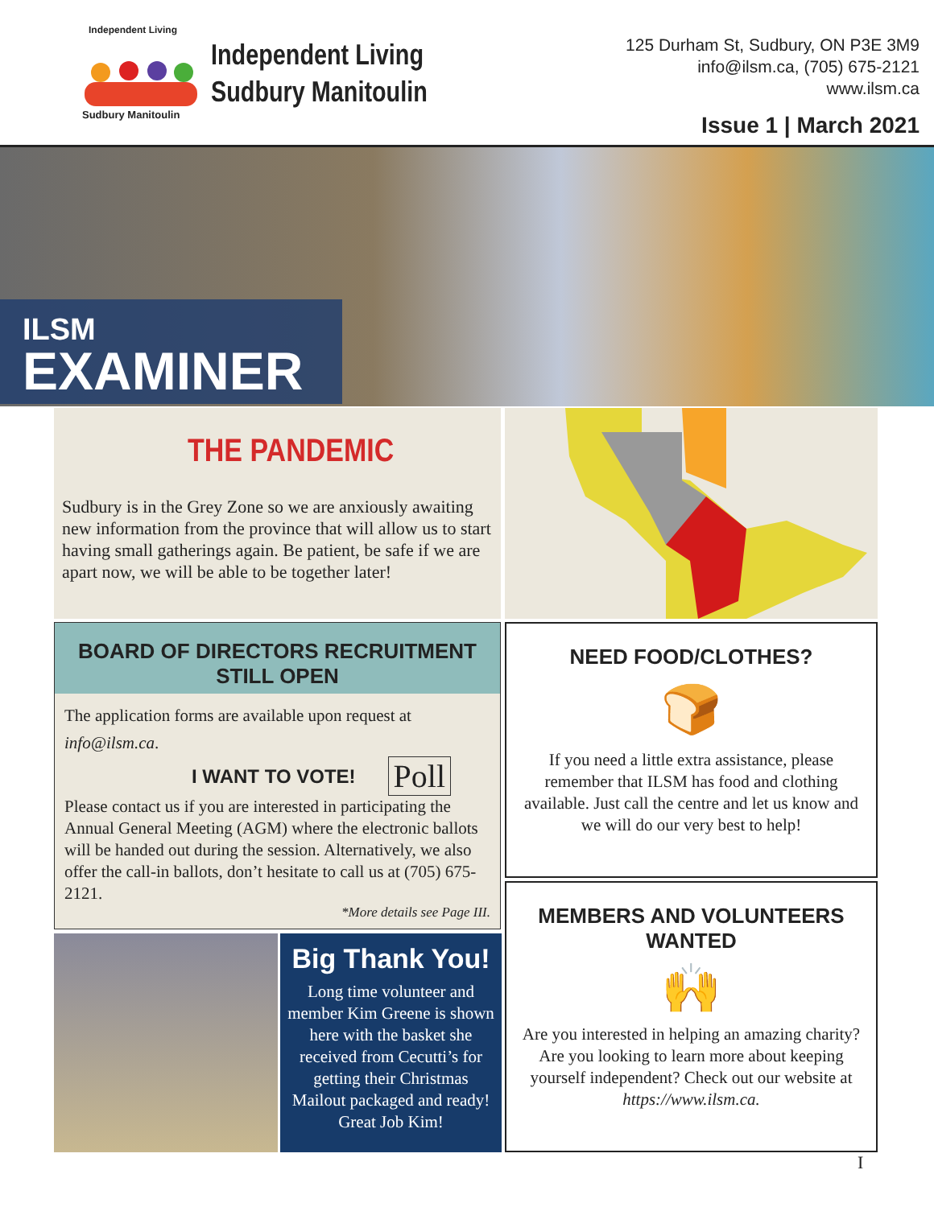Independent Living
Sudbury Manitoulin
Independent Living
Sudbury Manitoulin
125 Durham St, Sudbury, ON P3E 3M9
info@ilsm.ca, (705) 675-2121
www.ilsm.ca
Issue 1 | March 2021
ILSM
EXAMINER
THE PANDEMIC
Sudbury is in the Grey Zone so we are anxiously awaiting new information from the province that will allow us to start having small gatherings again. Be patient, be safe if we are apart now, we will be able to be together later!
BOARD OF DIRECTORS RECRUITMENT
STILL OPEN
The application forms are available upon request at info@ilsm.ca.
I WANT TO VOTE!
Poll
Please contact us if you are interested in participating the Annual General Meeting (AGM) where the electronic ballots will be handed out during the session. Alternatively, we also offer the call-in ballots, don’t hesitate to call us at (705) 675-2121.
*More details see Page III.
NEED FOOD/CLOTHES?
🍞
If you need a little extra assistance, please remember that ILSM has food and clothing available. Just call the centre and let us know and we will do our very best to help!
MEMBERS AND VOLUNTEERS
WANTED
🙌
Are you interested in helping an amazing charity? Are you looking to learn more about keeping yourself independent? Check out our website at https://www.ilsm.ca.
Big Thank You!
Long time volunteer and member Kim Greene is shown here with the basket she received from Cecutti’s for getting their Christmas Mailout packaged and ready! Great Job Kim!
I